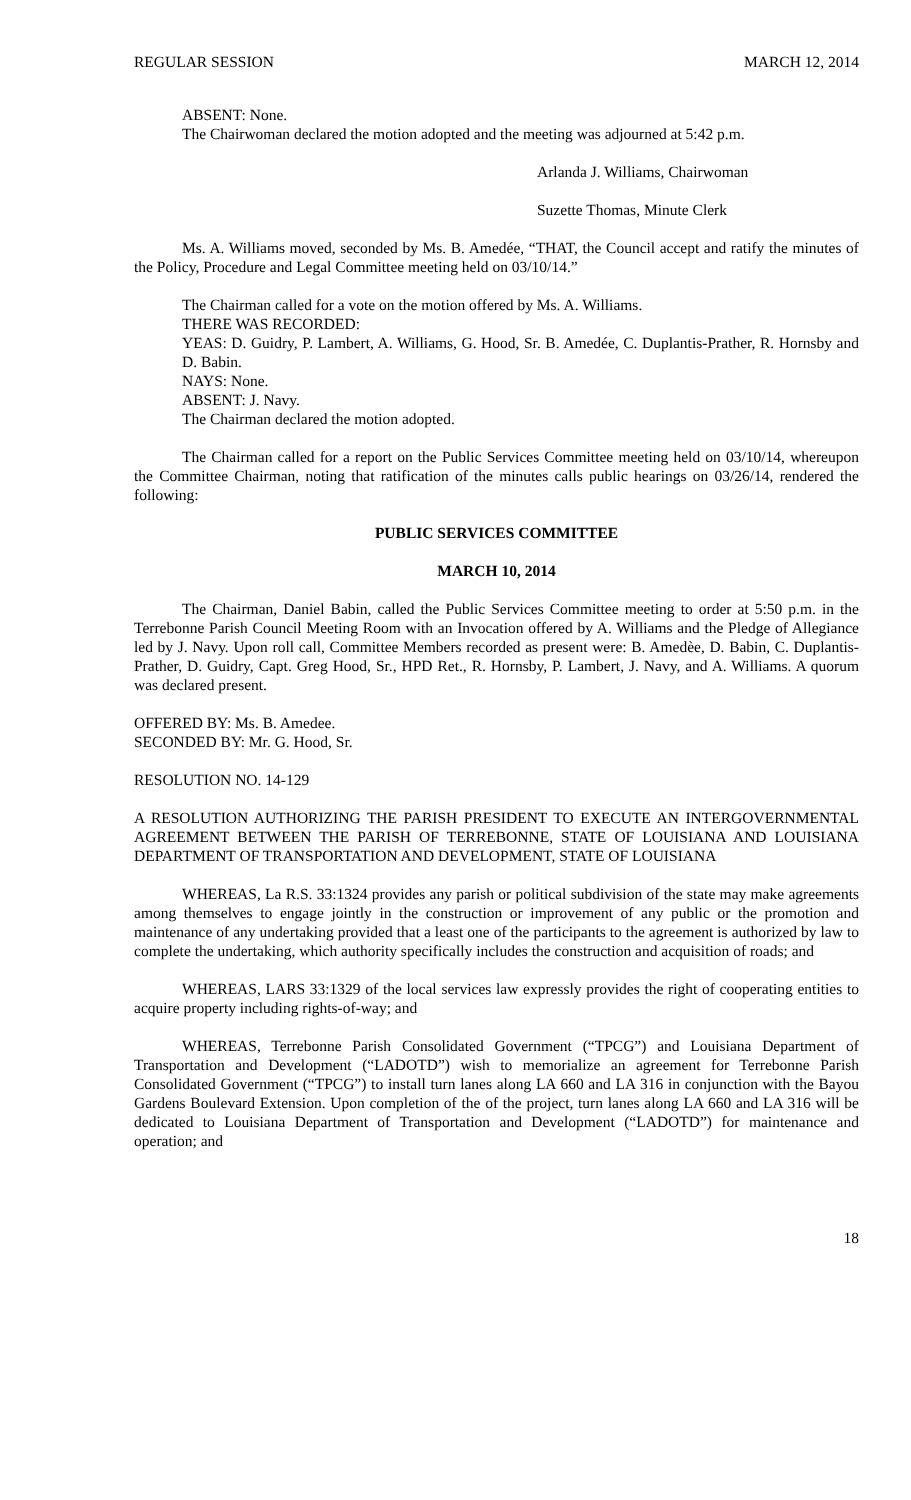REGULAR SESSION MARCH 12, 2014
ABSENT: None.
The Chairwoman declared the motion adopted and the meeting was adjourned at 5:42 p.m.
Arlanda J. Williams, Chairwoman
Suzette Thomas, Minute Clerk
Ms. A. Williams moved, seconded by Ms. B. Amedée, “THAT, the Council accept and ratify the minutes of the Policy, Procedure and Legal Committee meeting held on 03/10/14.”
The Chairman called for a vote on the motion offered by Ms. A. Williams.
THERE WAS RECORDED:
YEAS: D. Guidry, P. Lambert, A. Williams, G. Hood, Sr. B. Amedée, C. Duplantis-Prather, R. Hornsby and D. Babin.
NAYS: None.
ABSENT: J. Navy.
The Chairman declared the motion adopted.
The Chairman called for a report on the Public Services Committee meeting held on 03/10/14, whereupon the Committee Chairman, noting that ratification of the minutes calls public hearings on 03/26/14, rendered the following:
PUBLIC SERVICES COMMITTEE
MARCH 10, 2014
The Chairman, Daniel Babin, called the Public Services Committee meeting to order at 5:50 p.m. in the Terrebonne Parish Council Meeting Room with an Invocation offered by A. Williams and the Pledge of Allegiance led by J. Navy. Upon roll call, Committee Members recorded as present were: B. Amedèe, D. Babin, C. Duplantis-Prather, D. Guidry, Capt. Greg Hood, Sr., HPD Ret., R. Hornsby, P. Lambert, J. Navy, and A. Williams. A quorum was declared present.
OFFERED BY: Ms. B. Amedee.
SECONDED BY: Mr. G. Hood, Sr.
RESOLUTION NO. 14-129
A RESOLUTION AUTHORIZING THE PARISH PRESIDENT TO EXECUTE AN INTERGOVERNMENTAL AGREEMENT BETWEEN THE PARISH OF TERREBONNE, STATE OF LOUISIANA AND LOUISIANA DEPARTMENT OF TRANSPORTATION AND DEVELOPMENT, STATE OF LOUISIANA
WHEREAS, La R.S. 33:1324 provides any parish or political subdivision of the state may make agreements among themselves to engage jointly in the construction or improvement of any public or the promotion and maintenance of any undertaking provided that a least one of the participants to the agreement is authorized by law to complete the undertaking, which authority specifically includes the construction and acquisition of roads; and
WHEREAS, LARS 33:1329 of the local services law expressly provides the right of cooperating entities to acquire property including rights-of-way; and
WHEREAS, Terrebonne Parish Consolidated Government (“TPCG”) and Louisiana Department of Transportation and Development (“LADOTD”) wish to memorialize an agreement for Terrebonne Parish Consolidated Government (“TPCG”) to install turn lanes along LA 660 and LA 316 in conjunction with the Bayou Gardens Boulevard Extension. Upon completion of the of the project, turn lanes along LA 660 and LA 316 will be dedicated to Louisiana Department of Transportation and Development (“LADOTD”) for maintenance and operation; and
18